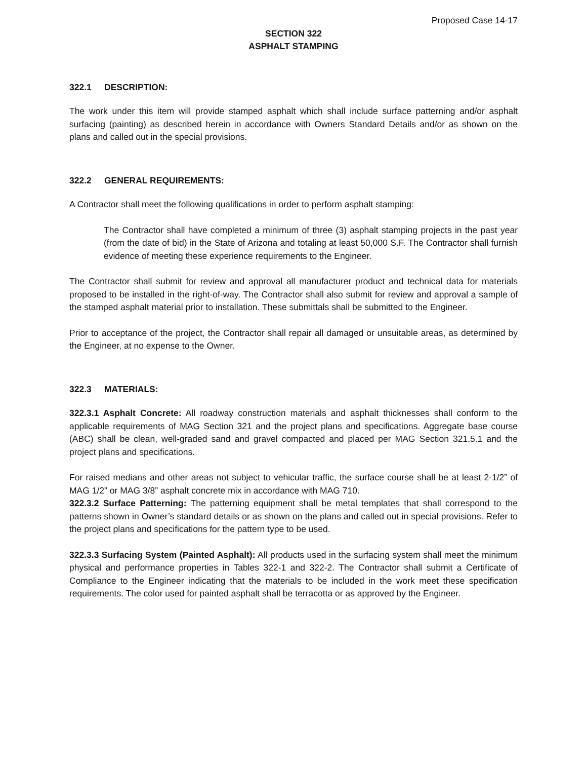Proposed Case 14-17
SECTION 322
ASPHALT STAMPING
322.1 DESCRIPTION:
The work under this item will provide stamped asphalt which shall include surface patterning and/or asphalt surfacing (painting) as described herein in accordance with Owners Standard Details and/or as shown on the plans and called out in the special provisions.
322.2 GENERAL REQUIREMENTS:
A Contractor shall meet the following qualifications in order to perform asphalt stamping:
The Contractor shall have completed a minimum of three (3) asphalt stamping projects in the past year (from the date of bid) in the State of Arizona and totaling at least 50,000 S.F. The Contractor shall furnish evidence of meeting these experience requirements to the Engineer.
The Contractor shall submit for review and approval all manufacturer product and technical data for materials proposed to be installed in the right-of-way. The Contractor shall also submit for review and approval a sample of the stamped asphalt material prior to installation. These submittals shall be submitted to the Engineer.
Prior to acceptance of the project, the Contractor shall repair all damaged or unsuitable areas, as determined by the Engineer, at no expense to the Owner.
322.3 MATERIALS:
322.3.1 Asphalt Concrete: All roadway construction materials and asphalt thicknesses shall conform to the applicable requirements of MAG Section 321 and the project plans and specifications. Aggregate base course (ABC) shall be clean, well-graded sand and gravel compacted and placed per MAG Section 321.5.1 and the project plans and specifications.
For raised medians and other areas not subject to vehicular traffic, the surface course shall be at least 2-1/2” of MAG 1/2” or MAG 3/8” asphalt concrete mix in accordance with MAG 710.
322.3.2 Surface Patterning: The patterning equipment shall be metal templates that shall correspond to the patterns shown in Owner’s standard details or as shown on the plans and called out in special provisions. Refer to the project plans and specifications for the pattern type to be used.
322.3.3 Surfacing System (Painted Asphalt): All products used in the surfacing system shall meet the minimum physical and performance properties in Tables 322-1 and 322-2. The Contractor shall submit a Certificate of Compliance to the Engineer indicating that the materials to be included in the work meet these specification requirements. The color used for painted asphalt shall be terracotta or as approved by the Engineer.